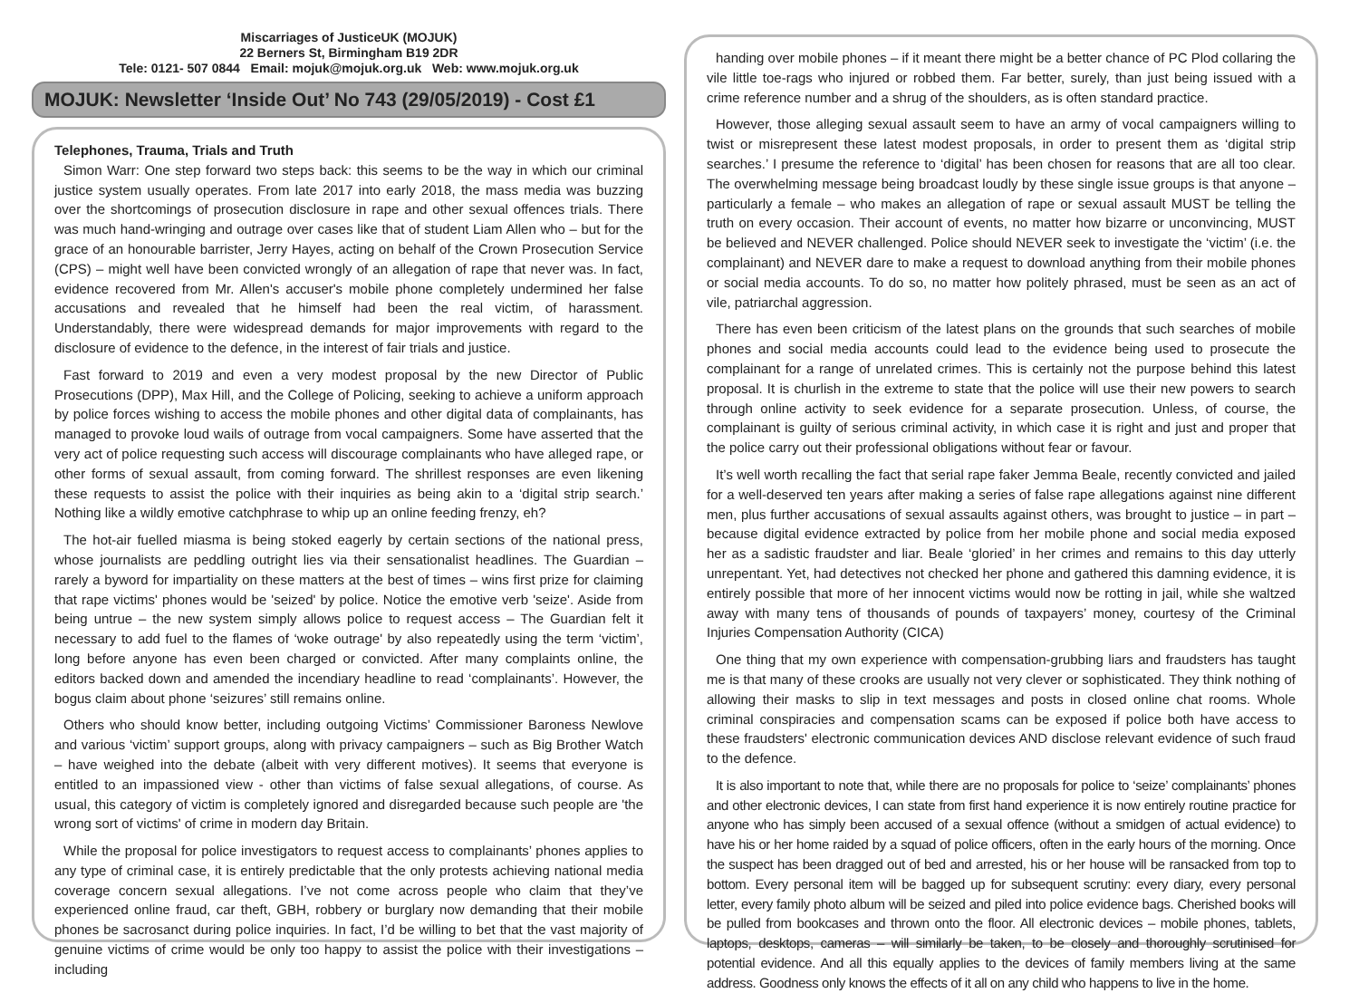Miscarriages of JusticeUK (MOJUK)
22 Berners St, Birmingham B19 2DR
Tele: 0121- 507 0844 Email: mojuk@mojuk.org.uk Web: www.mojuk.org.uk
MOJUK: Newsletter ‘Inside Out’ No 743 (29/05/2019) - Cost £1
Telephones, Trauma, Trials and Truth
Simon Warr: One step forward two steps back: this seems to be the way in which our criminal justice system usually operates. From late 2017 into early 2018, the mass media was buzzing over the shortcomings of prosecution disclosure in rape and other sexual offences trials. There was much hand-wringing and outrage over cases like that of student Liam Allen who – but for the grace of an honourable barrister, Jerry Hayes, acting on behalf of the Crown Prosecution Service (CPS) – might well have been convicted wrongly of an allegation of rape that never was. In fact, evidence recovered from Mr. Allen's accuser's mobile phone completely undermined her false accusations and revealed that he himself had been the real victim, of harassment. Understandably, there were widespread demands for major improvements with regard to the disclosure of evidence to the defence, in the interest of fair trials and justice.
Fast forward to 2019 and even a very modest proposal by the new Director of Public Prosecutions (DPP), Max Hill, and the College of Policing, seeking to achieve a uniform approach by police forces wishing to access the mobile phones and other digital data of complainants, has managed to provoke loud wails of outrage from vocal campaigners. Some have asserted that the very act of police requesting such access will discourage complainants who have alleged rape, or other forms of sexual assault, from coming forward. The shrillest responses are even likening these requests to assist the police with their inquiries as being akin to a ‘digital strip search.’ Nothing like a wildly emotive catchphrase to whip up an online feeding frenzy, eh?
The hot-air fuelled miasma is being stoked eagerly by certain sections of the national press, whose journalists are peddling outright lies via their sensationalist headlines. The Guardian – rarely a byword for impartiality on these matters at the best of times – wins first prize for claiming that rape victims' phones would be 'seized' by police. Notice the emotive verb 'seize'. Aside from being untrue – the new system simply allows police to request access – The Guardian felt it necessary to add fuel to the flames of ‘woke outrage' by also repeatedly using the term ‘victim’, long before anyone has even been charged or convicted. After many complaints online, the editors backed down and amended the incendiary headline to read ‘complainants’. However, the bogus claim about phone ‘seizures’ still remains online.
Others who should know better, including outgoing Victims’ Commissioner Baroness Newlove and various ‘victim’ support groups, along with privacy campaigners – such as Big Brother Watch – have weighed into the debate (albeit with very different motives). It seems that everyone is entitled to an impassioned view - other than victims of false sexual allegations, of course. As usual, this category of victim is completely ignored and disregarded because such people are 'the wrong sort of victims' of crime in modern day Britain.
While the proposal for police investigators to request access to complainants’ phones applies to any type of criminal case, it is entirely predictable that the only protests achieving national media coverage concern sexual allegations. I’ve not come across people who claim that they’ve experienced online fraud, car theft, GBH, robbery or burglary now demanding that their mobile phones be sacrosanct during police inquiries. In fact, I’d be willing to bet that the vast majority of genuine victims of crime would be only too happy to assist the police with their investigations – including
handing over mobile phones – if it meant there might be a better chance of PC Plod collaring the vile little toe-rags who injured or robbed them. Far better, surely, than just being issued with a crime reference number and a shrug of the shoulders, as is often standard practice.
However, those alleging sexual assault seem to have an army of vocal campaigners willing to twist or misrepresent these latest modest proposals, in order to present them as ‘digital strip searches.’ I presume the reference to ‘digital’ has been chosen for reasons that are all too clear. The overwhelming message being broadcast loudly by these single issue groups is that anyone – particularly a female – who makes an allegation of rape or sexual assault MUST be telling the truth on every occasion. Their account of events, no matter how bizarre or unconvincing, MUST be believed and NEVER challenged. Police should NEVER seek to investigate the ‘victim’ (i.e. the complainant) and NEVER dare to make a request to download anything from their mobile phones or social media accounts. To do so, no matter how politely phrased, must be seen as an act of vile, patriarchal aggression.
There has even been criticism of the latest plans on the grounds that such searches of mobile phones and social media accounts could lead to the evidence being used to prosecute the complainant for a range of unrelated crimes. This is certainly not the purpose behind this latest proposal. It is churlish in the extreme to state that the police will use their new powers to search through online activity to seek evidence for a separate prosecution. Unless, of course, the complainant is guilty of serious criminal activity, in which case it is right and just and proper that the police carry out their professional obligations without fear or favour.
It’s well worth recalling the fact that serial rape faker Jemma Beale, recently convicted and jailed for a well-deserved ten years after making a series of false rape allegations against nine different men, plus further accusations of sexual assaults against others, was brought to justice – in part – because digital evidence extracted by police from her mobile phone and social media exposed her as a sadistic fraudster and liar. Beale ‘gloried’ in her crimes and remains to this day utterly unrepentant. Yet, had detectives not checked her phone and gathered this damning evidence, it is entirely possible that more of her innocent victims would now be rotting in jail, while she waltzed away with many tens of thousands of pounds of taxpayers’ money, courtesy of the Criminal Injuries Compensation Authority (CICA)
One thing that my own experience with compensation-grubbing liars and fraudsters has taught me is that many of these crooks are usually not very clever or sophisticated. They think nothing of allowing their masks to slip in text messages and posts in closed online chat rooms. Whole criminal conspiracies and compensation scams can be exposed if police both have access to these fraudsters' electronic communication devices AND disclose relevant evidence of such fraud to the defence.
It is also important to note that, while there are no proposals for police to ‘seize’ complainants’ phones and other electronic devices, I can state from first hand experience it is now entirely routine practice for anyone who has simply been accused of a sexual offence (without a smidgen of actual evidence) to have his or her home raided by a squad of police officers, often in the early hours of the morning. Once the suspect has been dragged out of bed and arrested, his or her house will be ransacked from top to bottom. Every personal item will be bagged up for subsequent scrutiny: every diary, every personal letter, every family photo album will be seized and piled into police evidence bags. Cherished books will be pulled from bookcases and thrown onto the floor. All electronic devices – mobile phones, tablets, laptops, desktops, cameras – will similarly be taken, to be closely and thoroughly scrutinised for potential evidence. And all this equally applies to the devices of family members living at the same address. Goodness only knows the effects of it all on any child who happens to live in the home.